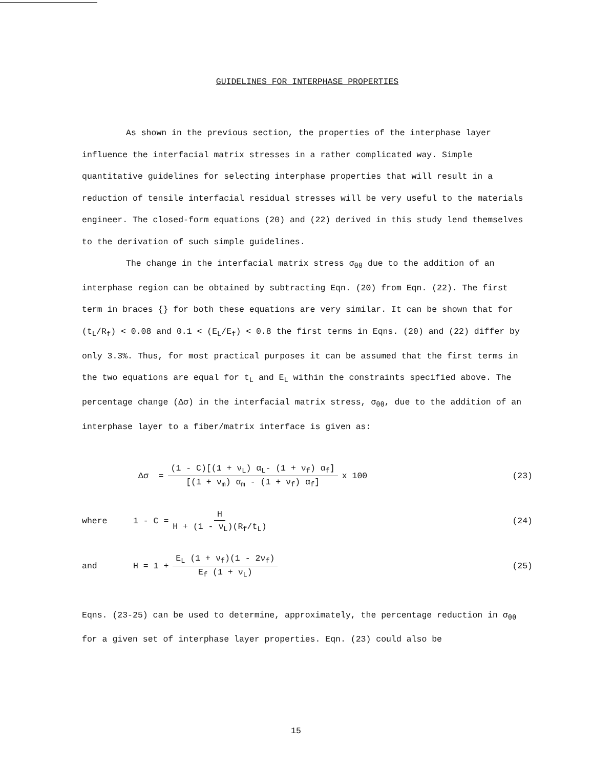GUIDELINES FOR INTERPHASE PROPERTIES
As shown in the previous section, the properties of the interphase layer influence the interfacial matrix stresses in a rather complicated way. Simple quantitative guidelines for selecting interphase properties that will result in a reduction of tensile interfacial residual stresses will be very useful to the materials engineer. The closed-form equations (20) and (22) derived in this study lend themselves to the derivation of such simple guidelines.
The change in the interfacial matrix stress σ<sub>θθ</sub> due to the addition of an interphase region can be obtained by subtracting Eqn. (20) from Eqn. (22). The first term in braces {} for both these equations are very similar. It can be shown that for (t<sub>L</sub>/R<sub>f</sub>) < 0.08 and 0.1 < (E<sub>L</sub>/E<sub>f</sub>) < 0.8 the first terms in Eqns. (20) and (22) differ by only 3.3%. Thus, for most practical purposes it can be assumed that the first terms in the two equations are equal for t<sub>L</sub> and E<sub>L</sub> within the constraints specified above. The percentage change (Δσ) in the interfacial matrix stress, σ<sub>θθ</sub>, due to the addition of an interphase layer to a fiber/matrix interface is given as:
Δσ = (1 - C)[(1 + ν<sub>L</sub>) α<sub>L</sub>- (1 + ν<sub>f</sub>) α<sub>f</sub>] [(1 + ν<sub>m</sub>) α<sub>m</sub> - (1 + ν<sub>f</sub>) α<sub>f</sub>] x 100 (23)
where 1 - C = H H + (1 - ν<sub>L</sub>)(R<sub>f</sub>/t<sub>L</sub>) (24)
and H = 1 + E<sub>L</sub> (1 + ν<sub>f</sub>)(1 - 2ν<sub>f</sub>) E<sub>f</sub> (1 + ν<sub>L</sub>) (25)
Eqns. (23-25) can be used to determine, approximately, the percentage reduction in σ<sub>θθ</sub> for a given set of interphase layer properties. Eqn. (23) could also be
15